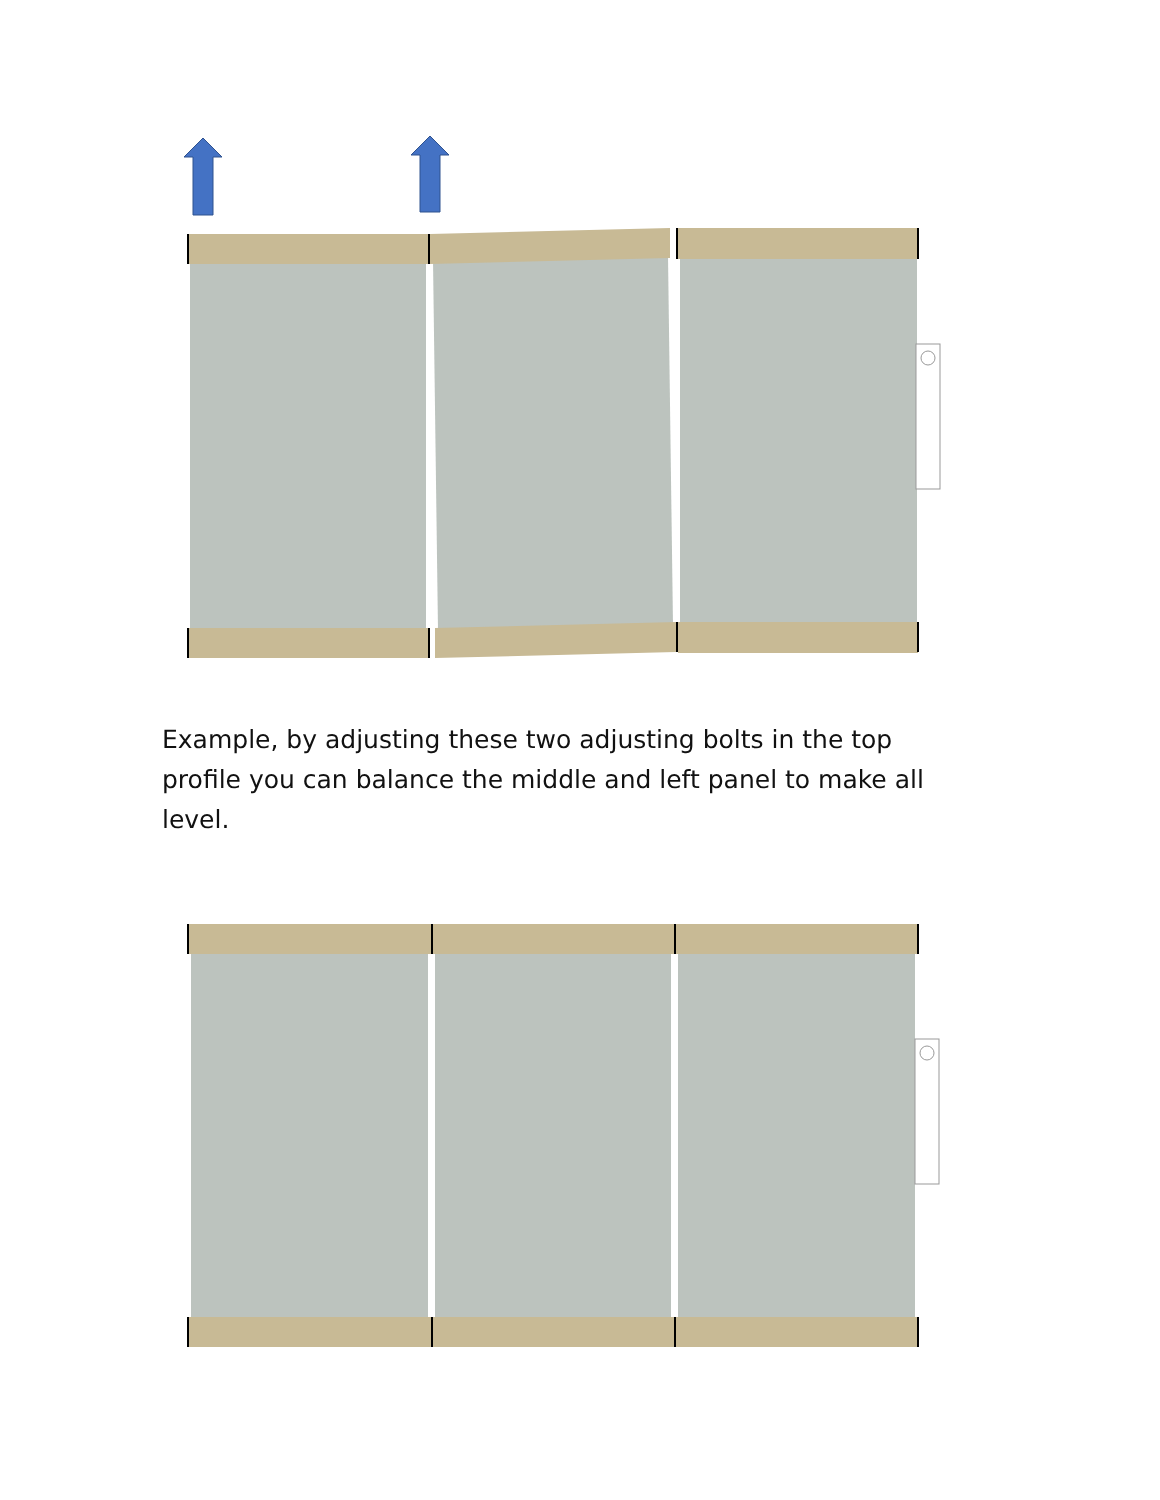Example, by adjusting these two adjusting bolts in the top profile you can balance the middle and left panel to make all level.